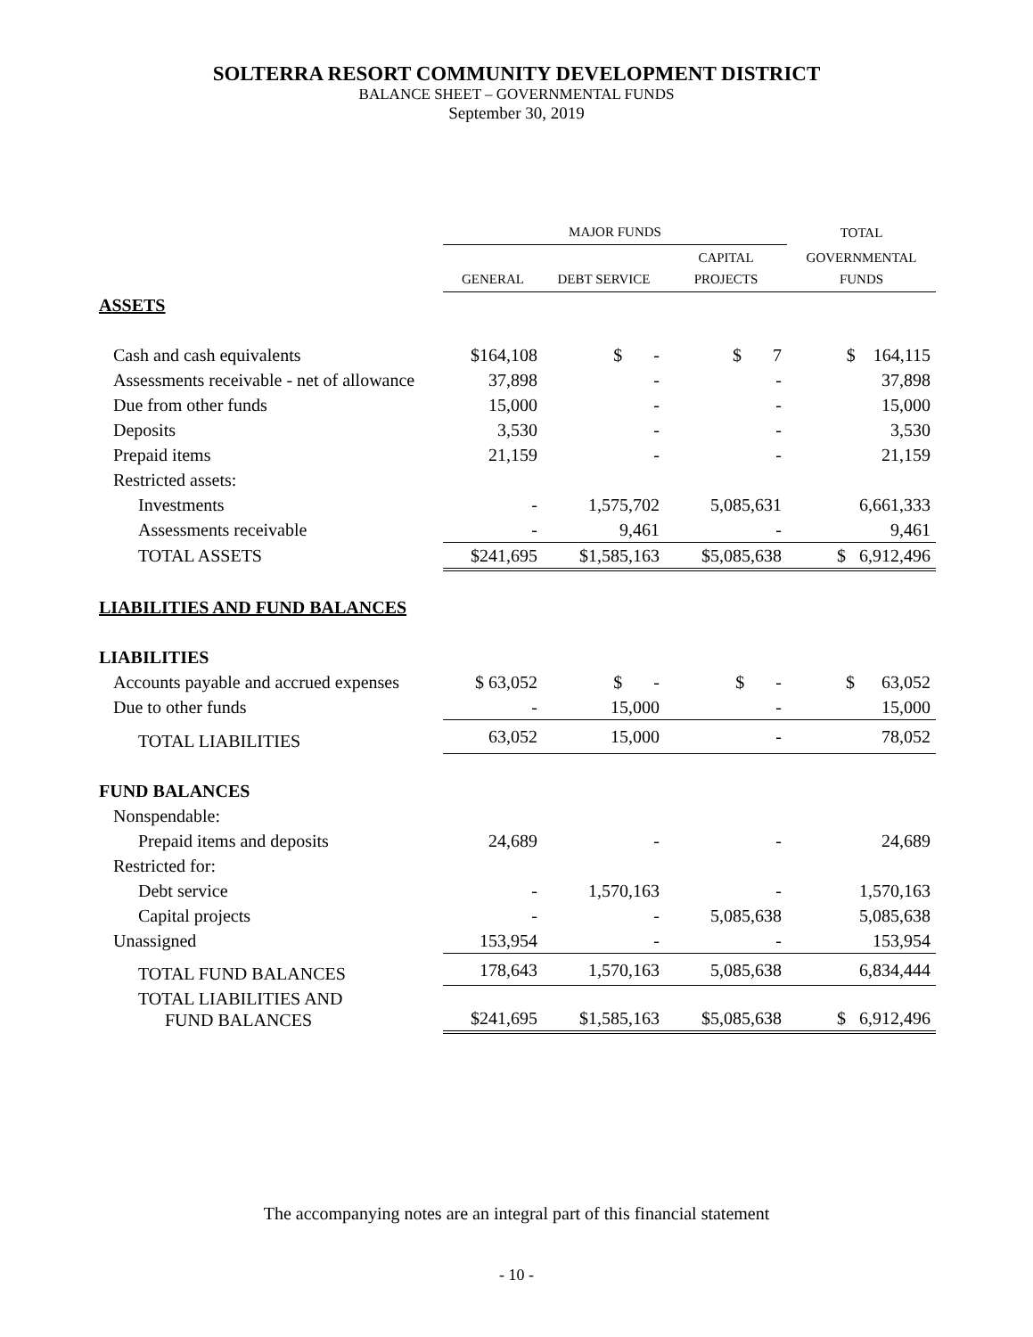SOLTERRA RESORT COMMUNITY DEVELOPMENT DISTRICT
BALANCE SHEET – GOVERNMENTAL FUNDS
September 30, 2019
| | MAJOR FUNDS | | | TOTAL |
| --- | --- | --- | --- | --- |
| | GENERAL | DEBT SERVICE | CAPITAL PROJECTS | GOVERNMENTAL FUNDS |
| ASSETS | | | | |
| Cash and cash equivalents | $164,108 | $ - | $ 7 | $ 164,115 |
| Assessments receivable - net of allowance | 37,898 | - | - | 37,898 |
| Due from other funds | 15,000 | - | - | 15,000 |
| Deposits | 3,530 | - | - | 3,530 |
| Prepaid items | 21,159 | - | - | 21,159 |
| Restricted assets: | | | | |
| Investments | - | 1,575,702 | 5,085,631 | 6,661,333 |
| Assessments receivable | - | 9,461 | - | 9,461 |
| TOTAL ASSETS | $241,695 | $1,585,163 | $5,085,638 | $ 6,912,496 |
| LIABILITIES AND FUND BALANCES | | | | |
| LIABILITIES | | | | |
| Accounts payable and accrued expenses | $ 63,052 | $ - | $ - | $ 63,052 |
| Due to other funds | - | 15,000 | - | 15,000 |
| TOTAL LIABILITIES | 63,052 | 15,000 | - | 78,052 |
| FUND BALANCES | | | | |
| Nonspendable: | | | | |
| Prepaid items and deposits | 24,689 | - | - | 24,689 |
| Restricted for: | | | | |
| Debt service | - | 1,570,163 | - | 1,570,163 |
| Capital projects | - | - | 5,085,638 | 5,085,638 |
| Unassigned | 153,954 | - | - | 153,954 |
| TOTAL FUND BALANCES | 178,643 | 1,570,163 | 5,085,638 | 6,834,444 |
| TOTAL LIABILITIES AND FUND BALANCES | $241,695 | $1,585,163 | $5,085,638 | $ 6,912,496 |
The accompanying notes are an integral part of this financial statement
- 10 -